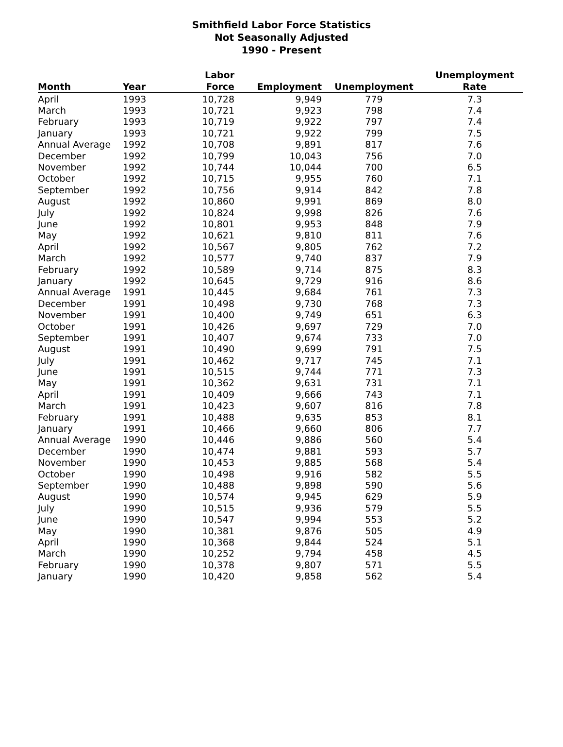Smithfield Labor Force Statistics
Not Seasonally Adjusted
1990 - Present
| | | Labor | | | Unemployment |
| --- | --- | --- | --- | --- | --- |
| Month | Year | Force | Employment | Unemployment | Rate |
| April | 1993 | 10,728 | 9,949 | 779 | 7.3 |
| March | 1993 | 10,721 | 9,923 | 798 | 7.4 |
| February | 1993 | 10,719 | 9,922 | 797 | 7.4 |
| January | 1993 | 10,721 | 9,922 | 799 | 7.5 |
| Annual Average | 1992 | 10,708 | 9,891 | 817 | 7.6 |
| December | 1992 | 10,799 | 10,043 | 756 | 7.0 |
| November | 1992 | 10,744 | 10,044 | 700 | 6.5 |
| October | 1992 | 10,715 | 9,955 | 760 | 7.1 |
| September | 1992 | 10,756 | 9,914 | 842 | 7.8 |
| August | 1992 | 10,860 | 9,991 | 869 | 8.0 |
| July | 1992 | 10,824 | 9,998 | 826 | 7.6 |
| June | 1992 | 10,801 | 9,953 | 848 | 7.9 |
| May | 1992 | 10,621 | 9,810 | 811 | 7.6 |
| April | 1992 | 10,567 | 9,805 | 762 | 7.2 |
| March | 1992 | 10,577 | 9,740 | 837 | 7.9 |
| February | 1992 | 10,589 | 9,714 | 875 | 8.3 |
| January | 1992 | 10,645 | 9,729 | 916 | 8.6 |
| Annual Average | 1991 | 10,445 | 9,684 | 761 | 7.3 |
| December | 1991 | 10,498 | 9,730 | 768 | 7.3 |
| November | 1991 | 10,400 | 9,749 | 651 | 6.3 |
| October | 1991 | 10,426 | 9,697 | 729 | 7.0 |
| September | 1991 | 10,407 | 9,674 | 733 | 7.0 |
| August | 1991 | 10,490 | 9,699 | 791 | 7.5 |
| July | 1991 | 10,462 | 9,717 | 745 | 7.1 |
| June | 1991 | 10,515 | 9,744 | 771 | 7.3 |
| May | 1991 | 10,362 | 9,631 | 731 | 7.1 |
| April | 1991 | 10,409 | 9,666 | 743 | 7.1 |
| March | 1991 | 10,423 | 9,607 | 816 | 7.8 |
| February | 1991 | 10,488 | 9,635 | 853 | 8.1 |
| January | 1991 | 10,466 | 9,660 | 806 | 7.7 |
| Annual Average | 1990 | 10,446 | 9,886 | 560 | 5.4 |
| December | 1990 | 10,474 | 9,881 | 593 | 5.7 |
| November | 1990 | 10,453 | 9,885 | 568 | 5.4 |
| October | 1990 | 10,498 | 9,916 | 582 | 5.5 |
| September | 1990 | 10,488 | 9,898 | 590 | 5.6 |
| August | 1990 | 10,574 | 9,945 | 629 | 5.9 |
| July | 1990 | 10,515 | 9,936 | 579 | 5.5 |
| June | 1990 | 10,547 | 9,994 | 553 | 5.2 |
| May | 1990 | 10,381 | 9,876 | 505 | 4.9 |
| April | 1990 | 10,368 | 9,844 | 524 | 5.1 |
| March | 1990 | 10,252 | 9,794 | 458 | 4.5 |
| February | 1990 | 10,378 | 9,807 | 571 | 5.5 |
| January | 1990 | 10,420 | 9,858 | 562 | 5.4 |